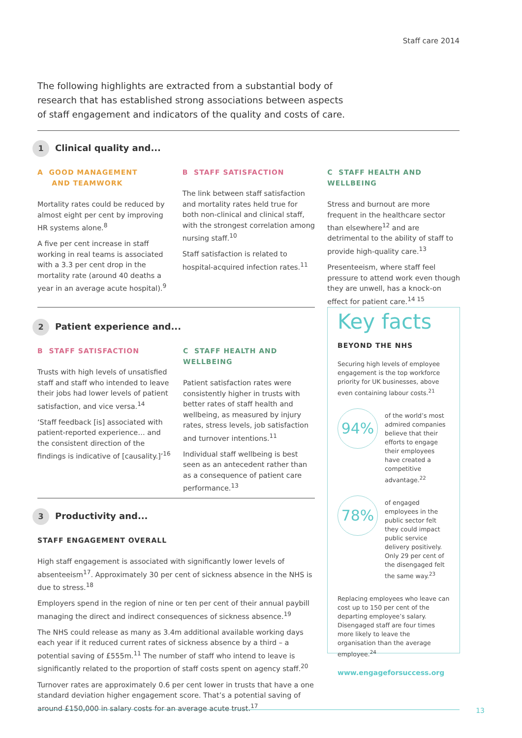Staff care 2014
The following highlights are extracted from a substantial body of research that has established strong associations between aspects of staff engagement and indicators of the quality and costs of care.
1 Clinical quality and...
A GOOD MANAGEMENT
AND TEAMWORK
Mortality rates could be reduced by almost eight per cent by improving HR systems alone.<sup>8</sup>
A five per cent increase in staff working in real teams is associated with a 3.3 per cent drop in the mortality rate (around 40 deaths a year in an average acute hospital).<sup>9</sup>
B STAFF SATISFACTION
The link between staff satisfaction and mortality rates held true for both non-clinical and clinical staff, with the strongest correlation among nursing staff.<sup>10</sup>
Staff satisfaction is related to hospital-acquired infection rates.<sup>11</sup>
C STAFF HEALTH AND WELLBEING
Stress and burnout are more frequent in the healthcare sector than elsewhere<sup>12</sup> and are detrimental to the ability of staff to provide high-quality care.<sup>13</sup>
Presenteeism, where staff feel pressure to attend work even though they are unwell, has a knock-on effect for patient care.<sup>14 15</sup>
2 Patient experience and...
B STAFF SATISFACTION
Trusts with high levels of unsatisfied staff and staff who intended to leave their jobs had lower levels of patient satisfaction, and vice versa.<sup>14</sup>
‘Staff feedback [is] associated with patient-reported experience… and the consistent direction of the findings is indicative of [causality.]’<sup>16</sup>
C STAFF HEALTH AND WELLBEING
Patient satisfaction rates were consistently higher in trusts with better rates of staff health and wellbeing, as measured by injury rates, stress levels, job satisfaction and turnover intentions.<sup>11</sup>
Individual staff wellbeing is best seen as an antecedent rather than as a consequence of patient care performance.<sup>13</sup>
3 Productivity and...
STAFF ENGAGEMENT OVERALL
High staff engagement is associated with significantly lower levels of absenteeism<sup>17</sup>. Approximately 30 per cent of sickness absence in the NHS is due to stress.<sup>18</sup>
Employers spend in the region of nine or ten per cent of their annual paybill managing the direct and indirect consequences of sickness absence.<sup>19</sup>
The NHS could release as many as 3.4m additional available working days each year if it reduced current rates of sickness absence by a third – a potential saving of £555m.<sup>11</sup> The number of staff who intend to leave is significantly related to the proportion of staff costs spent on agency staff.<sup>20</sup>
Turnover rates are approximately 0.6 per cent lower in trusts that have a one standard deviation higher engagement score. That’s a potential saving of around £150,000 in salary costs for an average acute trust.<sup>17</sup>
Key facts
BEYOND THE NHS
Securing high levels of employee engagement is the top workforce priority for UK businesses, above even containing labour costs.<sup>21</sup>
94%
of the world’s most admired companies believe that their efforts to engage their employees have created a competitive advantage.<sup>22</sup>
78%
of engaged employees in the public sector felt they could impact public service delivery positively. Only 29 per cent of the disengaged felt the same way.<sup>23</sup>
Replacing employees who leave can cost up to 150 per cent of the departing employee’s salary. Disengaged staff are four times more likely to leave the organisation than the average employee.<sup>24</sup>
www.engageforsuccess.org
13